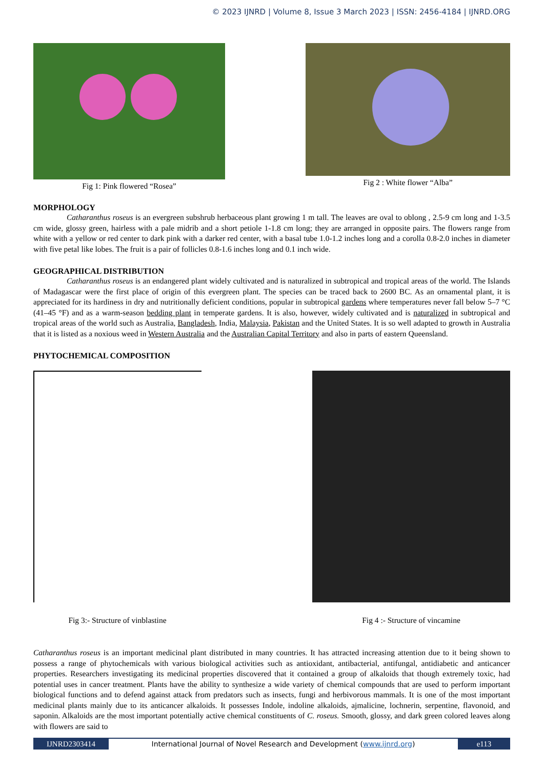© 2023 IJNRD | Volume 8, Issue 3 March 2023 | ISSN: 2456-4184 | IJNRD.ORG
Fig 1: Pink flowered “Rosea” Fig 2 : White flower “Alba”
MORPHOLOGY
Catharanthus roseus is an evergreen subshrub herbaceous plant growing 1 m tall. The leaves are oval to oblong , 2.5-9 cm long and 1-3.5 cm wide, glossy green, hairless with a pale midrib and a short petiole 1-1.8 cm long; they are arranged in opposite pairs. The flowers range from white with a yellow or red center to dark pink with a darker red center, with a basal tube 1.0-1.2 inches long and a corolla 0.8-2.0 inches in diameter with five petal like lobes. The fruit is a pair of follicles 0.8-1.6 inches long and 0.1 inch wide.
GEOGRAPHICAL DISTRIBUTION
Catharanthus roseus is an endangered plant widely cultivated and is naturalized in subtropical and tropical areas of the world. The Islands of Madagascar were the first place of origin of this evergreen plant. The species can be traced back to 2600 BC. As an ornamental plant, it is appreciated for its hardiness in dry and nutritionally deficient conditions, popular in subtropical gardens where temperatures never fall below 5–7 °C (41–45 °F) and as a warm-season bedding plant in temperate gardens. It is also, however, widely cultivated and is naturalized in subtropical and tropical areas of the world such as Australia, Bangladesh, India, Malaysia, Pakistan and the United States. It is so well adapted to growth in Australia that it is listed as a noxious weed in Western Australia and the Australian Capital Territory and also in parts of eastern Queensland.
PHYTOCHEMICAL COMPOSITION
Fig 3:- Structure of vinblastine
Fig 4 :- Structure of vincamine
Catharanthus roseus is an important medicinal plant distributed in many countries. It has attracted increasing attention due to it being shown to possess a range of phytochemicals with various biological activities such as antioxidant, antibacterial, antifungal, antidiabetic and anticancer properties. Researchers investigating its medicinal properties discovered that it contained a group of alkaloids that though extremely toxic, had potential uses in cancer treatment. Plants have the ability to synthesize a wide variety of chemical compounds that are used to perform important biological functions and to defend against attack from predators such as insects, fungi and herbivorous mammals. It is one of the most important medicinal plants mainly due to its anticancer alkaloids. It possesses Indole, indoline alkaloids, ajmalicine, lochnerin, serpentine, flavonoid, and saponin. Alkaloids are the most important potentially active chemical constituents of C. roseus. Smooth, glossy, and dark green colored leaves along with flowers are said to
IJNRD2303414 International Journal of Novel Research and Development (www.ijnrd.org)
e113